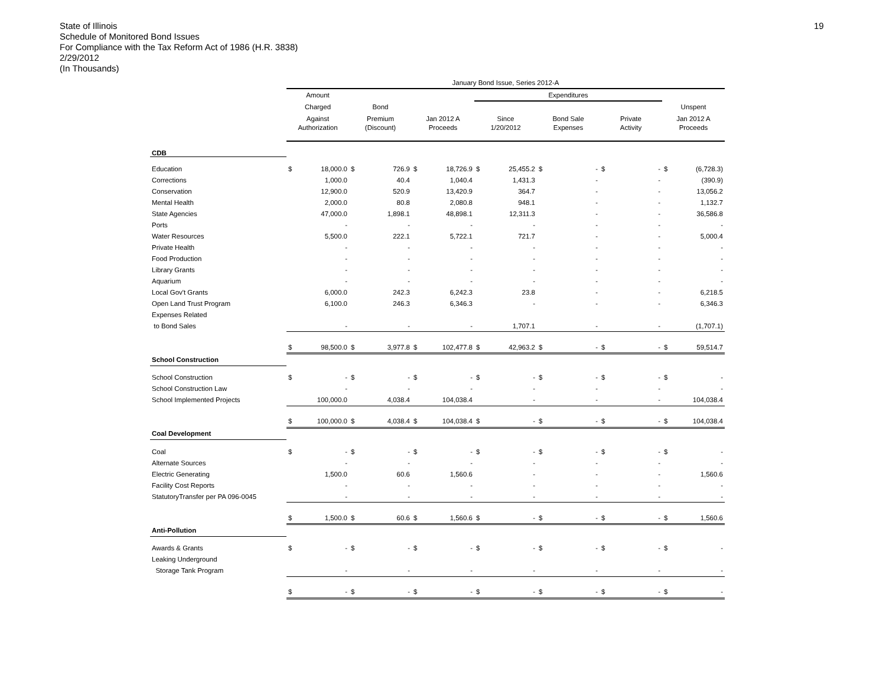State of Illinois
Schedule of Monitored Bond Issues
For Compliance with the Tax Reform Act of 1986 (H.R. 3838)
2/29/2012
(In Thousands)
19
| | January Bond Issue, Series 2012-A | | | | | | | | | | | | | |
| | Amount | | | | | | Expenditures | | | | | | | |
| | Charged | | Bond | | | | | | | | | | Unspent | |
| | Against | | Premium | | Jan 2012 A | | Since | | Bond Sale | | Private | | Jan 2012 A | |
| | Authorization | | (Discount) | | Proceeds | | 1/20/2012 | | Expenses | | Activity | | Proceeds | |
| CDB | | | | | | | | | | | | | | |
| Education | $ | 18,000.0 | $ | 726.9 | $ | 18,726.9 | $ | 25,455.2 | $ | - | $ | - | $ | (6,728.3) |
| Corrections | | 1,000.0 | | 40.4 | | 1,040.4 | | 1,431.3 | | - | | - | | (390.9) |
| Conservation | | 12,900.0 | | 520.9 | | 13,420.9 | | 364.7 | | - | | - | | 13,056.2 |
| Mental Health | | 2,000.0 | | 80.8 | | 2,080.8 | | 948.1 | | - | | - | | 1,132.7 |
| State Agencies | | 47,000.0 | | 1,898.1 | | 48,898.1 | | 12,311.3 | | - | | - | | 36,586.8 |
| Ports | | - | | - | | - | | - | | - | | - | | - |
| Water Resources | | 5,500.0 | | 222.1 | | 5,722.1 | | 721.7 | | - | | - | | 5,000.4 |
| Private Health | | - | | - | | - | | - | | - | | - | | - |
| Food Production | | - | | - | | - | | - | | - | | - | | - |
| Library Grants | | - | | - | | - | | - | | - | | - | | - |
| Aquarium | | - | | - | | - | | - | | - | | - | | - |
| Local Gov't Grants | | 6,000.0 | | 242.3 | | 6,242.3 | | 23.8 | | - | | - | | 6,218.5 |
| Open Land Trust Program | | 6,100.0 | | 246.3 | | 6,346.3 | | - | | - | | - | | 6,346.3 |
| Expenses Related | | | | | | | | | | | | | | |
| to Bond Sales | | - | | - | | - | | 1,707.1 | | - | | - | | (1,707.1) |
| | $ | 98,500.0 | $ | 3,977.8 | $ | 102,477.8 | $ | 42,963.2 | $ | - | $ | - | $ | 59,514.7 |
| School Construction | | | | | | | | | | | | | | |
| School Construction | $ | - | $ | - | $ | - | $ | - | $ | - | $ | - | $ | - |
| School Construction Law | | - | | - | | - | | - | | - | | - | | - |
| School Implemented Projects | | 100,000.0 | | 4,038.4 | | 104,038.4 | | - | | - | | - | | 104,038.4 |
| | $ | 100,000.0 | $ | 4,038.4 | $ | 104,038.4 | $ | - | $ | - | $ | - | $ | 104,038.4 |
| Coal Development | | | | | | | | | | | | | | |
| Coal | $ | - | $ | - | $ | - | $ | - | $ | - | $ | - | $ | - |
| Alternate Sources | | - | | - | | - | | - | | - | | - | | - |
| Electric Generating | | 1,500.0 | | 60.6 | | 1,560.6 | | - | | - | | - | | 1,560.6 |
| Facility Cost Reports | | - | | - | | - | | - | | - | | - | | - |
| StatutoryTransfer per PA 096-0045 | | - | | - | | - | | - | | - | | - | | - |
| | $ | 1,500.0 | $ | 60.6 | $ | 1,560.6 | $ | - | $ | - | $ | - | $ | 1,560.6 |
| Anti-Pollution | | | | | | | | | | | | | | |
| Awards & Grants | $ | - | $ | - | $ | - | $ | - | $ | - | $ | - | $ | - |
| Leaking Underground | | | | | | | | | | | | | | |
| Storage Tank Program | | - | | - | | - | | - | | - | | - | | - |
| | $ | - | $ | - | $ | - | $ | - | $ | - | $ | - | $ | - |